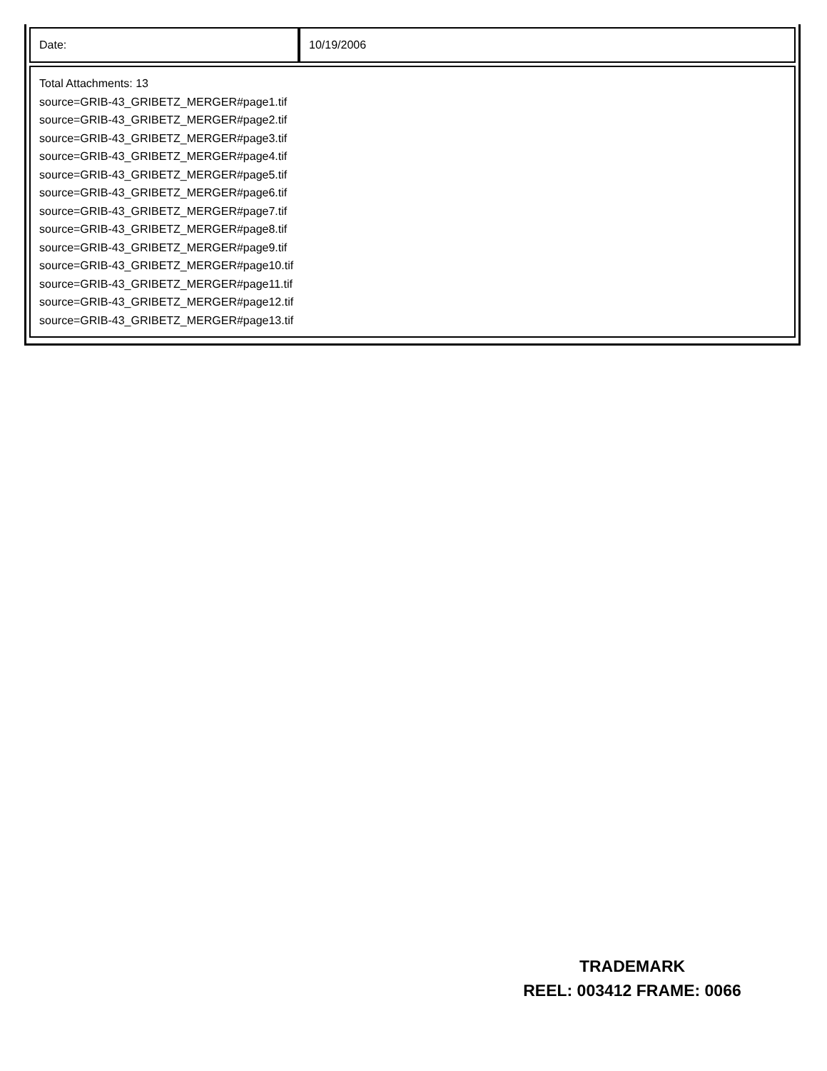| Date: | 10/19/2006 |
| Total Attachments: 13 source=GRIB-43_GRIBETZ_MERGER#page1.tif source=GRIB-43_GRIBETZ_MERGER#page2.tif source=GRIB-43_GRIBETZ_MERGER#page3.tif source=GRIB-43_GRIBETZ_MERGER#page4.tif source=GRIB-43_GRIBETZ_MERGER#page5.tif source=GRIB-43_GRIBETZ_MERGER#page6.tif source=GRIB-43_GRIBETZ_MERGER#page7.tif source=GRIB-43_GRIBETZ_MERGER#page8.tif source=GRIB-43_GRIBETZ_MERGER#page9.tif source=GRIB-43_GRIBETZ_MERGER#page10.tif source=GRIB-43_GRIBETZ_MERGER#page11.tif source=GRIB-43_GRIBETZ_MERGER#page12.tif source=GRIB-43_GRIBETZ_MERGER#page13.tif |
TRADEMARK
REEL: 003412 FRAME: 0066